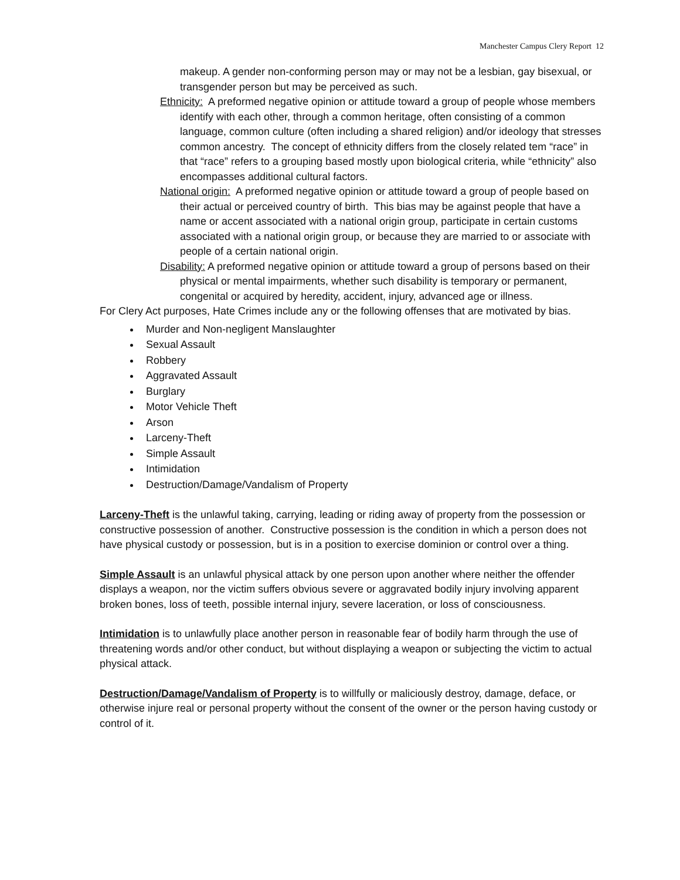Manchester Campus Clery Report 12
makeup. A gender non-conforming person may or may not be a lesbian, gay bisexual, or transgender person but may be perceived as such.
Ethnicity: A preformed negative opinion or attitude toward a group of people whose members identify with each other, through a common heritage, often consisting of a common language, common culture (often including a shared religion) and/or ideology that stresses common ancestry. The concept of ethnicity differs from the closely related tem “race” in that “race” refers to a grouping based mostly upon biological criteria, while “ethnicity” also encompasses additional cultural factors.
National origin: A preformed negative opinion or attitude toward a group of people based on their actual or perceived country of birth. This bias may be against people that have a name or accent associated with a national origin group, participate in certain customs associated with a national origin group, or because they are married to or associate with people of a certain national origin.
Disability: A preformed negative opinion or attitude toward a group of persons based on their physical or mental impairments, whether such disability is temporary or permanent, congenital or acquired by heredity, accident, injury, advanced age or illness.
For Clery Act purposes, Hate Crimes include any or the following offenses that are motivated by bias.
Murder and Non-negligent Manslaughter
Sexual Assault
Robbery
Aggravated Assault
Burglary
Motor Vehicle Theft
Arson
Larceny-Theft
Simple Assault
Intimidation
Destruction/Damage/Vandalism of Property
Larceny-Theft is the unlawful taking, carrying, leading or riding away of property from the possession or constructive possession of another. Constructive possession is the condition in which a person does not have physical custody or possession, but is in a position to exercise dominion or control over a thing.
Simple Assault is an unlawful physical attack by one person upon another where neither the offender displays a weapon, nor the victim suffers obvious severe or aggravated bodily injury involving apparent broken bones, loss of teeth, possible internal injury, severe laceration, or loss of consciousness.
Intimidation is to unlawfully place another person in reasonable fear of bodily harm through the use of threatening words and/or other conduct, but without displaying a weapon or subjecting the victim to actual physical attack.
Destruction/Damage/Vandalism of Property is to willfully or maliciously destroy, damage, deface, or otherwise injure real or personal property without the consent of the owner or the person having custody or control of it.